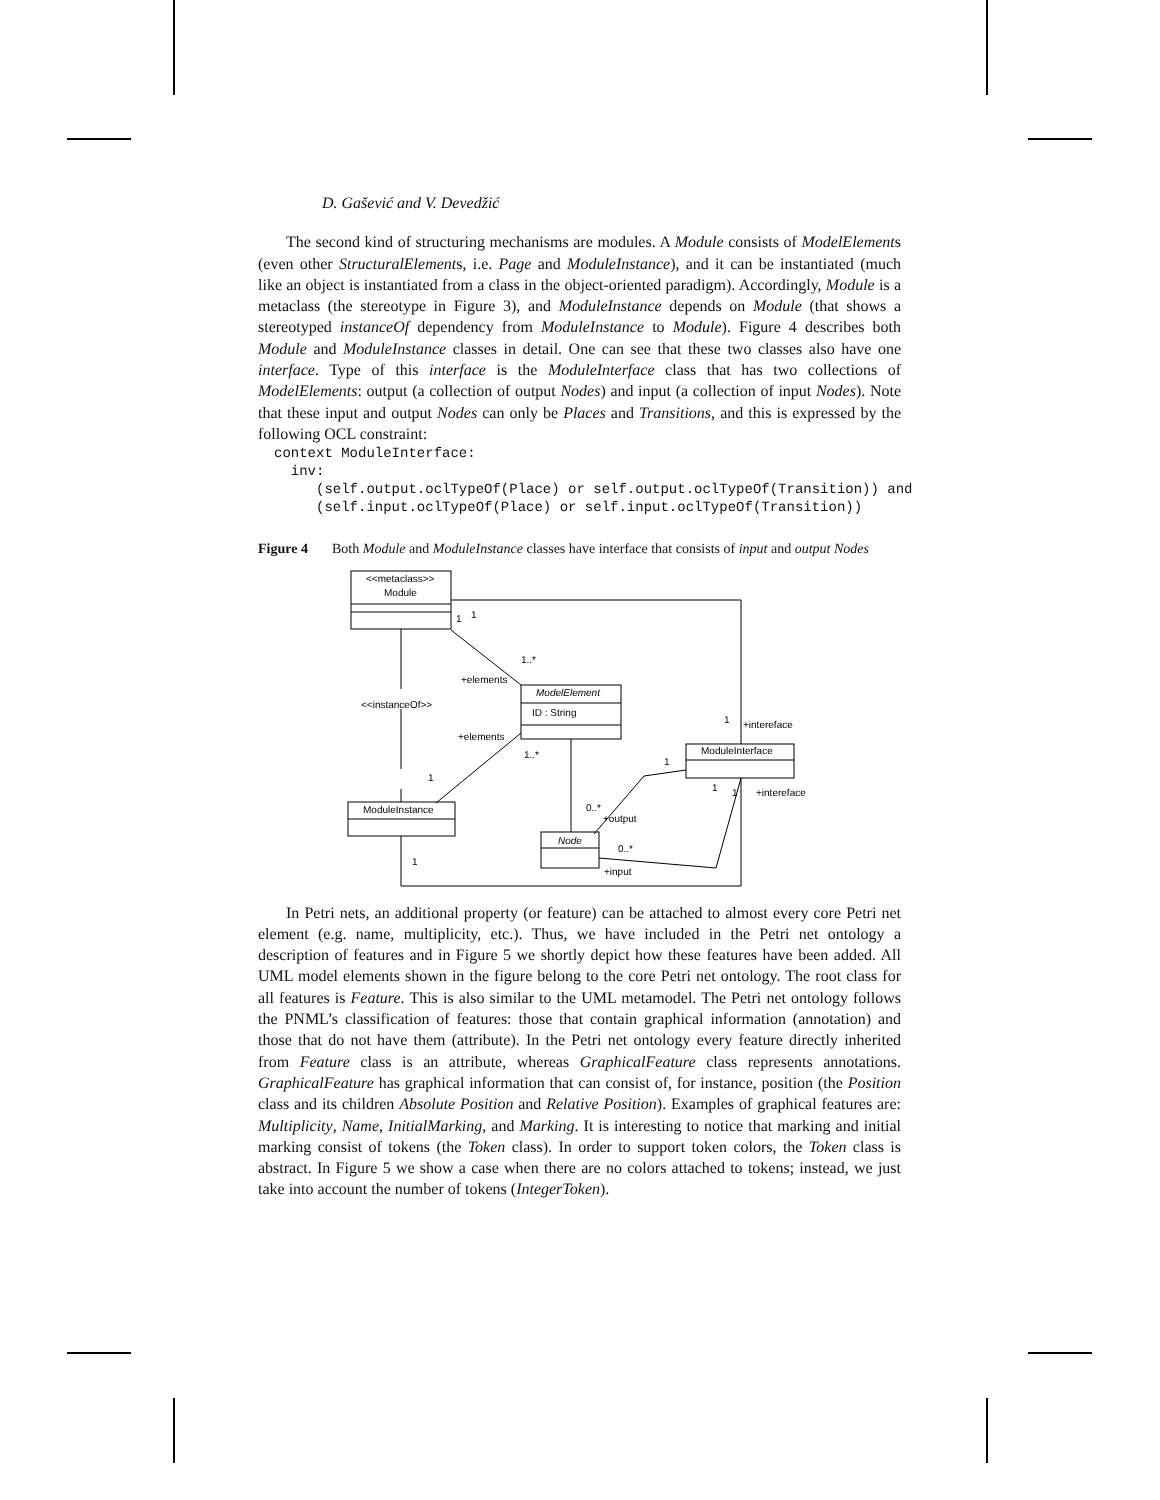D. Gašević and V. Devedžić
The second kind of structuring mechanisms are modules. A Module consists of ModelElements (even other StructuralElements, i.e. Page and ModuleInstance), and it can be instantiated (much like an object is instantiated from a class in the object-oriented paradigm). Accordingly, Module is a metaclass (the stereotype in Figure 3), and ModuleInstance depends on Module (that shows a stereotyped instanceOf dependency from ModuleInstance to Module). Figure 4 describes both Module and ModuleInstance classes in detail. One can see that these two classes also have one interface. Type of this interface is the ModuleInterface class that has two collections of ModelElements: output (a collection of output Nodes) and input (a collection of input Nodes). Note that these input and output Nodes can only be Places and Transitions, and this is expressed by the following OCL constraint:
context ModuleInterface:
  inv:
     (self.output.oclTypeOf(Place) or self.output.oclTypeOf(Transition)) and
     (self.input.oclTypeOf(Place) or self.input.oclTypeOf(Transition))
Figure 4 Both Module and ModuleInstance classes have interface that consists of input and output Nodes
<<metaclass>>
Module
ModelElement
ID : String
ModuleInterface
ModuleInstance
Node
<<instanceOf>>
1
1
1..*
+elements
+elements
1..*
1
+intereface
1
1
1
+intereface
1
0..*
+output
0..*
+input
1
In Petri nets, an additional property (or feature) can be attached to almost every core Petri net element (e.g. name, multiplicity, etc.). Thus, we have included in the Petri net ontology a description of features and in Figure 5 we shortly depict how these features have been added. All UML model elements shown in the figure belong to the core Petri net ontology. The root class for all features is Feature. This is also similar to the UML metamodel. The Petri net ontology follows the PNML’s classification of features: those that contain graphical information (annotation) and those that do not have them (attribute). In the Petri net ontology every feature directly inherited from Feature class is an attribute, whereas GraphicalFeature class represents annotations. GraphicalFeature has graphical information that can consist of, for instance, position (the Position class and its children Absolute Position and Relative Position). Examples of graphical features are: Multiplicity, Name, InitialMarking, and Marking. It is interesting to notice that marking and initial marking consist of tokens (the Token class). In order to support token colors, the Token class is abstract. In Figure 5 we show a case when there are no colors attached to tokens; instead, we just take into account the number of tokens (IntegerToken).